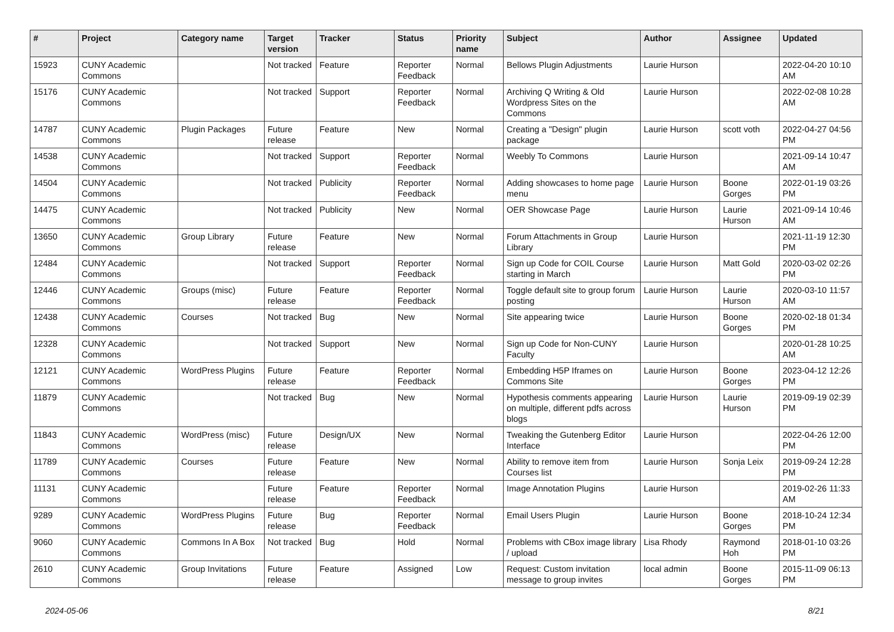| # | Project | Category name | Target version | Tracker | Status | Priority name | Subject | Author | Assignee | Updated |
| --- | --- | --- | --- | --- | --- | --- | --- | --- | --- | --- |
| 15923 | CUNY Academic Commons | | Not tracked | Feature | Reporter Feedback | Normal | Bellows Plugin Adjustments | Laurie Hurson | | 2022-04-20 10:10 AM |
| 15176 | CUNY Academic Commons | | Not tracked | Support | Reporter Feedback | Normal | Archiving Q Writing & Old Wordpress Sites on the Commons | Laurie Hurson | | 2022-02-08 10:28 AM |
| 14787 | CUNY Academic Commons | Plugin Packages | Future release | Feature | New | Normal | Creating a "Design" plugin package | Laurie Hurson | scott voth | 2022-04-27 04:56 PM |
| 14538 | CUNY Academic Commons | | Not tracked | Support | Reporter Feedback | Normal | Weebly To Commons | Laurie Hurson | | 2021-09-14 10:47 AM |
| 14504 | CUNY Academic Commons | | Not tracked | Publicity | Reporter Feedback | Normal | Adding showcases to home page menu | Laurie Hurson | Boone Gorges | 2022-01-19 03:26 PM |
| 14475 | CUNY Academic Commons | | Not tracked | Publicity | New | Normal | OER Showcase Page | Laurie Hurson | Laurie Hurson | 2021-09-14 10:46 AM |
| 13650 | CUNY Academic Commons | Group Library | Future release | Feature | New | Normal | Forum Attachments in Group Library | Laurie Hurson | | 2021-11-19 12:30 PM |
| 12484 | CUNY Academic Commons | | Not tracked | Support | Reporter Feedback | Normal | Sign up Code for COIL Course starting in March | Laurie Hurson | Matt Gold | 2020-03-02 02:26 PM |
| 12446 | CUNY Academic Commons | Groups (misc) | Future release | Feature | Reporter Feedback | Normal | Toggle default site to group forum posting | Laurie Hurson | Laurie Hurson | 2020-03-10 11:57 AM |
| 12438 | CUNY Academic Commons | Courses | Not tracked | Bug | New | Normal | Site appearing twice | Laurie Hurson | Boone Gorges | 2020-02-18 01:34 PM |
| 12328 | CUNY Academic Commons | | Not tracked | Support | New | Normal | Sign up Code for Non-CUNY Faculty | Laurie Hurson | | 2020-01-28 10:25 AM |
| 12121 | CUNY Academic Commons | WordPress Plugins | Future release | Feature | Reporter Feedback | Normal | Embedding H5P Iframes on Commons Site | Laurie Hurson | Boone Gorges | 2023-04-12 12:26 PM |
| 11879 | CUNY Academic Commons | | Not tracked | Bug | New | Normal | Hypothesis comments appearing on multiple, different pdfs across blogs | Laurie Hurson | Laurie Hurson | 2019-09-19 02:39 PM |
| 11843 | CUNY Academic Commons | WordPress (misc) | Future release | Design/UX | New | Normal | Tweaking the Gutenberg Editor Interface | Laurie Hurson | | 2022-04-26 12:00 PM |
| 11789 | CUNY Academic Commons | Courses | Future release | Feature | New | Normal | Ability to remove item from Courses list | Laurie Hurson | Sonja Leix | 2019-09-24 12:28 PM |
| 11131 | CUNY Academic Commons | | Future release | Feature | Reporter Feedback | Normal | Image Annotation Plugins | Laurie Hurson | | 2019-02-26 11:33 AM |
| 9289 | CUNY Academic Commons | WordPress Plugins | Future release | Bug | Reporter Feedback | Normal | Email Users Plugin | Laurie Hurson | Boone Gorges | 2018-10-24 12:34 PM |
| 9060 | CUNY Academic Commons | Commons In A Box | Not tracked | Bug | Hold | Normal | Problems with CBox image library / upload | Lisa Rhody | Raymond Hoh | 2018-01-10 03:26 PM |
| 2610 | CUNY Academic Commons | Group Invitations | Future release | Feature | Assigned | Low | Request: Custom invitation message to group invites | local admin | Boone Gorges | 2015-11-09 06:13 PM |
2024-05-06 8/21